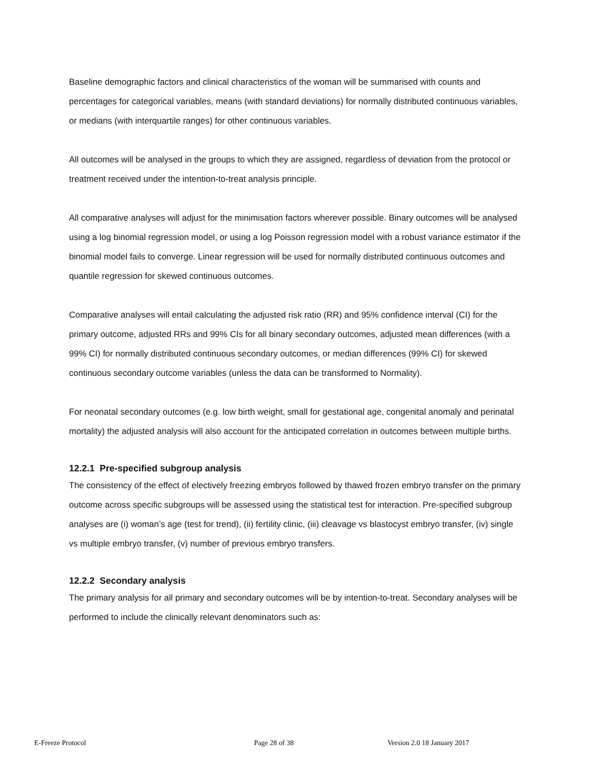Baseline demographic factors and clinical characteristics of the woman will be summarised with counts and percentages for categorical variables, means (with standard deviations) for normally distributed continuous variables, or medians (with interquartile ranges) for other continuous variables.
All outcomes will be analysed in the groups to which they are assigned, regardless of deviation from the protocol or treatment received under the intention-to-treat analysis principle.
All comparative analyses will adjust for the minimisation factors wherever possible. Binary outcomes will be analysed using a log binomial regression model, or using a log Poisson regression model with a robust variance estimator if the binomial model fails to converge. Linear regression will be used for normally distributed continuous outcomes and quantile regression for skewed continuous outcomes.
Comparative analyses will entail calculating the adjusted risk ratio (RR) and 95% confidence interval (CI) for the primary outcome, adjusted RRs and 99% CIs for all binary secondary outcomes, adjusted mean differences (with a 99% CI) for normally distributed continuous secondary outcomes, or median differences (99% CI) for skewed continuous secondary outcome variables (unless the data can be transformed to Normality).
For neonatal secondary outcomes (e.g. low birth weight, small for gestational age, congenital anomaly and perinatal mortality) the adjusted analysis will also account for the anticipated correlation in outcomes between multiple births.
12.2.1 Pre-specified subgroup analysis
The consistency of the effect of electively freezing embryos followed by thawed frozen embryo transfer on the primary outcome across specific subgroups will be assessed using the statistical test for interaction. Pre-specified subgroup analyses are (i) woman’s age (test for trend), (ii) fertility clinic, (iii) cleavage vs blastocyst embryo transfer, (iv) single vs multiple embryo transfer, (v) number of previous embryo transfers.
12.2.2 Secondary analysis
The primary analysis for all primary and secondary outcomes will be by intention-to-treat. Secondary analyses will be performed to include the clinically relevant denominators such as:
E-Freeze Protocol Page 28 of 38 Version 2.0 18 January 2017